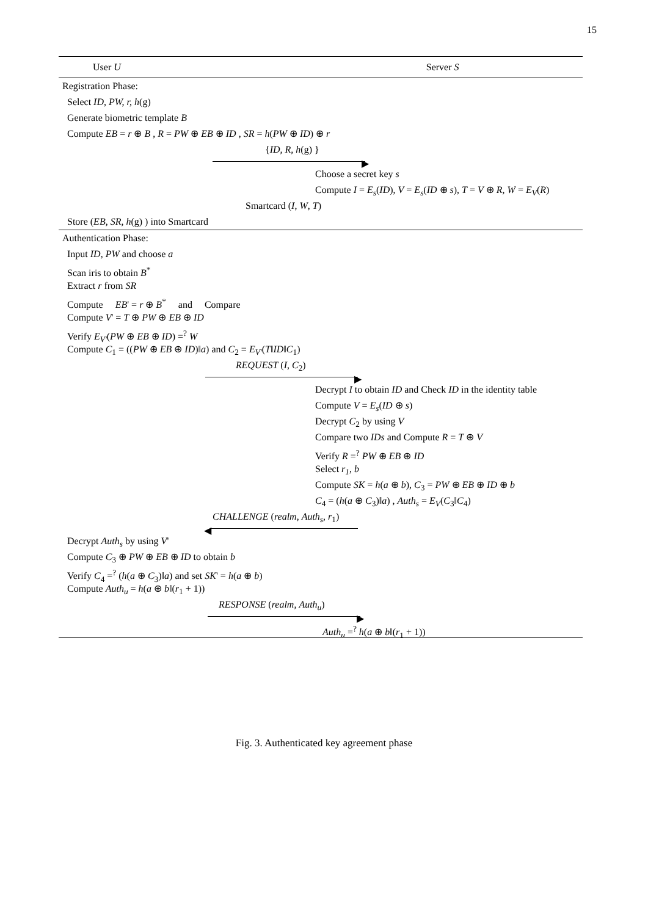15
User U Server S
Registration Phase:
Select ID, PW, r, h(g)
Generate biometric template B
Compute EB = r ⊕ B , R = PW ⊕ EB ⊕ ID , SR = h(PW ⊕ ID) ⊕ r
{ID, R, h(g) }
▶
Choose a secret key s
Compute I = E<sub>s</sub>(ID), V = E<sub>s</sub>(ID ⊕ s), T = V ⊕ R, W = E<sub>V</sub>(R)
Smartcard (I, W, T)
Store (EB, SR, h(g) ) into Smartcard
Authentication Phase:
Input ID, PW and choose a
Scan iris to obtain B<sup>*</sup>
Extract r from SR
Compute EB' = r ⊕ B<sup>*</sup> and Compare
Compute V' = T ⊕ PW ⊕ EB ⊕ ID
Verify E<sub>V'</sub>(PW ⊕ EB ⊕ ID) =<sup>?</sup> W
Compute C<sub>1</sub> = ((PW ⊕ EB ⊕ ID)‖a) and C<sub>2</sub> = E<sub>V'</sub>(T‖ID‖C<sub>1</sub>)
REQUEST (I, C<sub>2</sub>)
▶
Decrypt I to obtain ID and Check ID in the identity table
Compute V = E<sub>s</sub>(ID ⊕ s)
Decrypt C<sub>2</sub> by using V
Compare two IDs and Compute R = T ⊕ V
Verify R =<sup>?</sup> PW ⊕ EB ⊕ ID
Select r<sub>1</sub>, b
Compute SK = h(a ⊕ b), C<sub>3</sub> = PW ⊕ EB ⊕ ID ⊕ b
C<sub>4</sub> = (h(a ⊕ C<sub>3</sub>)‖a) , Auth<sub>s</sub> = E<sub>V</sub>(C<sub>3</sub>‖C<sub>4</sub>)
CHALLENGE (realm, Auth<sub>s</sub>, r<sub>1</sub>)
◀
Decrypt Auth<sub>s</sub> by using V'
Compute C<sub>3</sub> ⊕ PW ⊕ EB ⊕ ID to obtain b
Verify C<sub>4</sub> =<sup>?</sup> (h(a ⊕ C<sub>3</sub>)‖a) and set SK' = h(a ⊕ b)
Compute Auth<sub>u</sub> = h(a ⊕ b‖(r<sub>1</sub> + 1))
RESPONSE (realm, Auth<sub>u</sub>)
▶
Auth<sub>u</sub> =<sup>?</sup> h(a ⊕ b‖(r<sub>1</sub> + 1))
Fig. 3. Authenticated key agreement phase